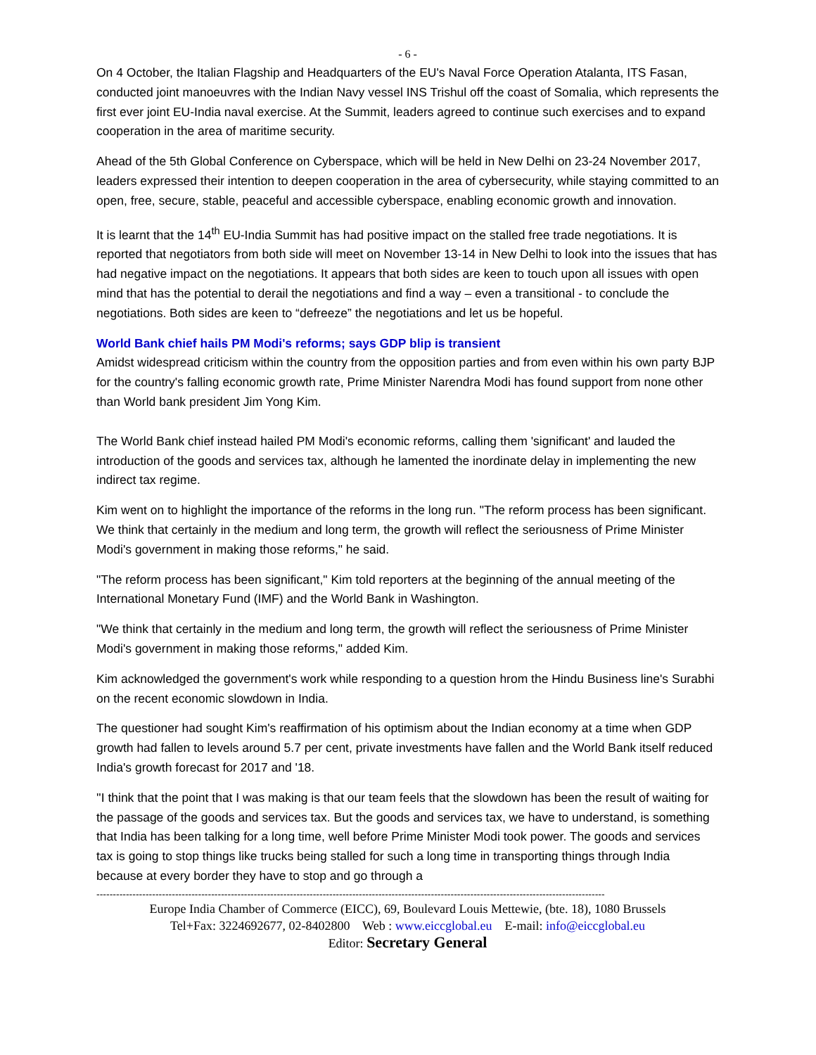- 6 -
On 4 October, the Italian Flagship and Headquarters of the EU's Naval Force Operation Atalanta, ITS Fasan, conducted joint manoeuvres with the Indian Navy vessel INS Trishul off the coast of Somalia, which represents the first ever joint EU-India naval exercise. At the Summit, leaders agreed to continue such exercises and to expand cooperation in the area of maritime security.
Ahead of the 5th Global Conference on Cyberspace, which will be held in New Delhi on 23-24 November 2017, leaders expressed their intention to deepen cooperation in the area of cybersecurity, while staying committed to an open, free, secure, stable, peaceful and accessible cyberspace, enabling economic growth and innovation.
It is learnt that the 14<sup>th</sup> EU-India Summit has had positive impact on the stalled free trade negotiations. It is reported that negotiators from both side will meet on November 13-14 in New Delhi to look into the issues that has had negative impact on the negotiations. It appears that both sides are keen to touch upon all issues with open mind that has the potential to derail the negotiations and find a way – even a transitional - to conclude the negotiations. Both sides are keen to “defreeze” the negotiations and let us be hopeful.
World Bank chief hails PM Modi's reforms; says GDP blip is transient
Amidst widespread criticism within the country from the opposition parties and from even within his own party BJP for the country's falling economic growth rate, Prime Minister Narendra Modi has found support from none other than World bank president Jim Yong Kim.
The World Bank chief instead hailed PM Modi's economic reforms, calling them 'significant' and lauded the introduction of the goods and services tax, although he lamented the inordinate delay in implementing the new indirect tax regime.
Kim went on to highlight the importance of the reforms in the long run. "The reform process has been significant. We think that certainly in the medium and long term, the growth will reflect the seriousness of Prime Minister Modi's government in making those reforms," he said.
"The reform process has been significant," Kim told reporters at the beginning of the annual meeting of the International Monetary Fund (IMF) and the World Bank in Washington.
"We think that certainly in the medium and long term, the growth will reflect the seriousness of Prime Minister Modi's government in making those reforms," added Kim.
Kim acknowledged the government's work while responding to a question hrom the Hindu Business line's Surabhi on the recent economic slowdown in India.
The questioner had sought Kim's reaffirmation of his optimism about the Indian economy at a time when GDP growth had fallen to levels around 5.7 per cent, private investments have fallen and the World Bank itself reduced India's growth forecast for 2017 and '18.
''I think that the point that I was making is that our team feels that the slowdown has been the result of waiting for the passage of the goods and services tax. But the goods and services tax, we have to understand, is something that India has been talking for a long time, well before Prime Minister Modi took power. The goods and services tax is going to stop things like trucks being stalled for such a long time in transporting things through India because at every border they have to stop and go through a
-----------------------------------------------------------------------------------------------------------------------------------------------------------
Europe India Chamber of Commerce (EICC), 69, Boulevard Louis Mettewie, (bte. 18), 1080 Brussels
Tel+Fax: 3224692677, 02-8402800 Web : www.eiccglobal.eu E-mail: info@eiccglobal.eu
Editor: Secretary General